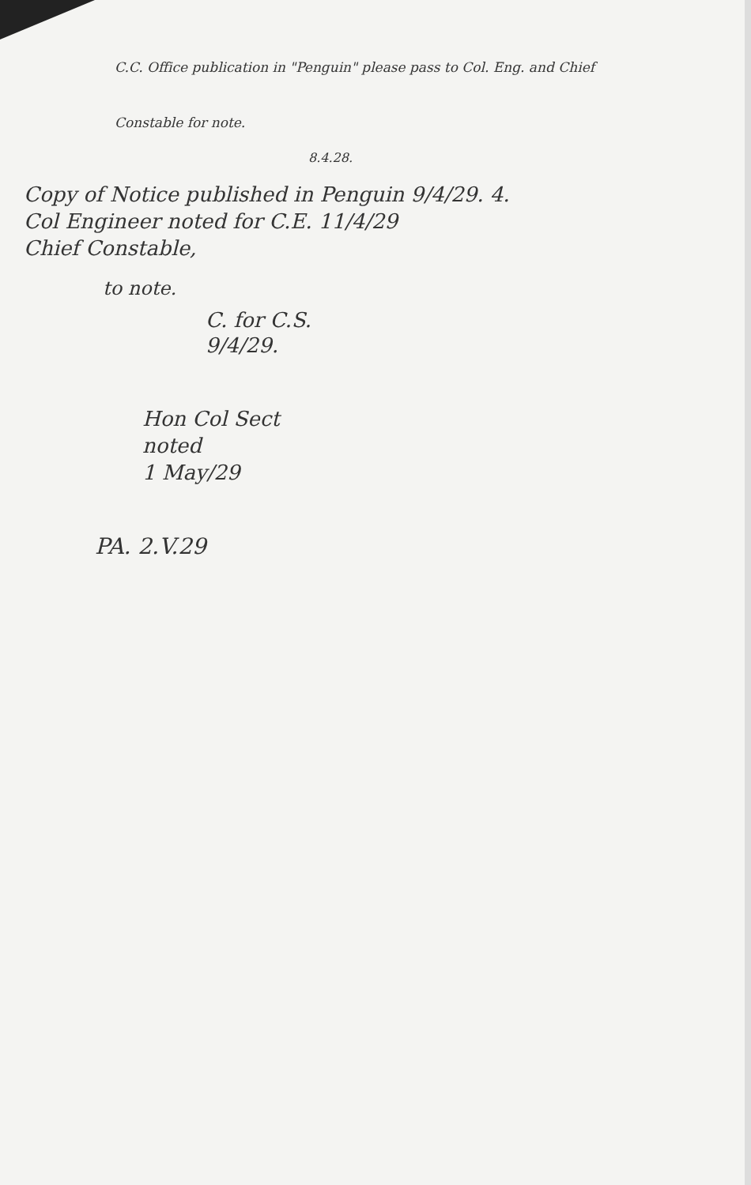C.C. Office publication in "Penguin" please pass to Col. Eng. and Chief Constable for note.
8.4.28.
Copy of Notice published in Penguin 9/4/29. 4.
Col Engineer noted for C.E. 11/4/29
Chief Constable,
to note.
C. for C.S.
9/4/29.
Hon Col Sect
noted
1 May/29
PA. 2.V.29